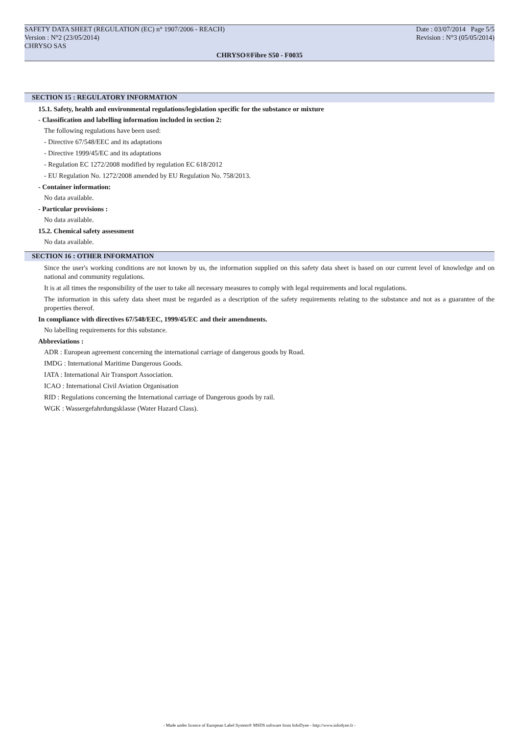SAFETY DATA SHEET (REGULATION (EC) n° 1907/2006 - REACH) Date : 03/07/2014 Page 5/5
Version : N°2 (23/05/2014) Revision : N°3 (05/05/2014)
CHRYSO SAS
CHRYSO®Fibre S50 - F0035
SECTION 15 : REGULATORY INFORMATION
15.1. Safety, health and environmental regulations/legislation specific for the substance or mixture
- Classification and labelling information included in section 2:
The following regulations have been used:
- Directive 67/548/EEC and its adaptations
- Directive 1999/45/EC and its adaptations
- Regulation EC 1272/2008 modified by regulation EC 618/2012
- EU Regulation No. 1272/2008 amended by EU Regulation No. 758/2013.
- Container information:
No data available.
- Particular provisions :
No data available.
15.2. Chemical safety assessment
No data available.
SECTION 16 : OTHER INFORMATION
Since the user's working conditions are not known by us, the information supplied on this safety data sheet is based on our current level of knowledge and on national and community regulations.
It is at all times the responsibility of the user to take all necessary measures to comply with legal requirements and local regulations.
The information in this safety data sheet must be regarded as a description of the safety requirements relating to the substance and not as a guarantee of the properties thereof.
In compliance with directives 67/548/EEC, 1999/45/EC and their amendments.
No labelling requirements for this substance.
Abbreviations :
ADR : European agreement concerning the international carriage of dangerous goods by Road.
IMDG : International Maritime Dangerous Goods.
IATA : International Air Transport Association.
ICAO : International Civil Aviation Organisation
RID : Regulations concerning the International carriage of Dangerous goods by rail.
WGK : Wassergefahrdungsklasse (Water Hazard Class).
- Made under licence of European Label System® MSDS software from InfoDyne - http://www.infodyne.fr -